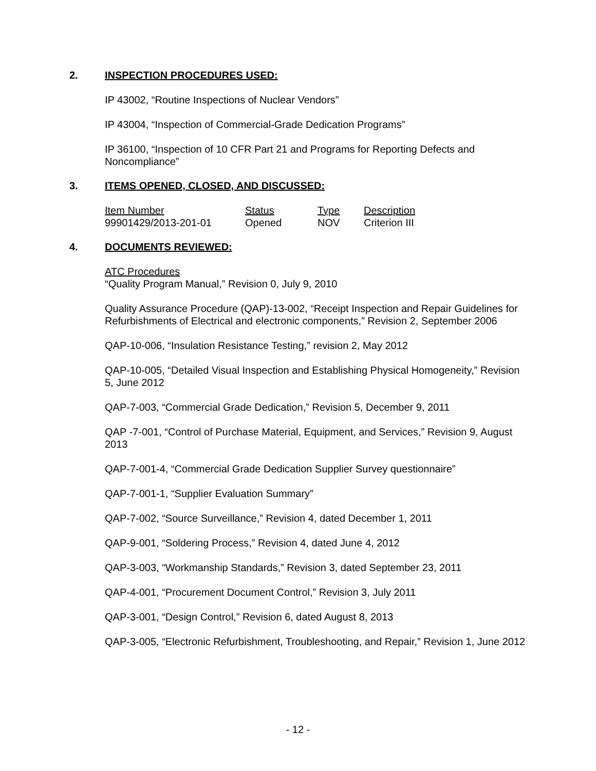2. INSPECTION PROCEDURES USED:
IP 43002, “Routine Inspections of Nuclear Vendors”
IP 43004, “Inspection of Commercial-Grade Dedication Programs”
IP 36100, “Inspection of 10 CFR Part 21 and Programs for Reporting Defects and Noncompliance”
3. ITEMS OPENED, CLOSED, AND DISCUSSED:
| Item Number | Status | Type | Description |
| --- | --- | --- | --- |
| 99901429/2013-201-01 | Opened | NOV | Criterion III |
4. DOCUMENTS REVIEWED:
ATC Procedures
“Quality Program Manual,” Revision 0, July 9, 2010
Quality Assurance Procedure (QAP)-13-002, “Receipt Inspection and Repair Guidelines for Refurbishments of Electrical and electronic components,” Revision 2, September 2006
QAP-10-006, “Insulation Resistance Testing,” revision 2, May 2012
QAP-10-005, “Detailed Visual Inspection and Establishing Physical Homogeneity,” Revision 5, June 2012
QAP-7-003, “Commercial Grade Dedication,” Revision 5, December 9, 2011
QAP -7-001, “Control of Purchase Material, Equipment, and Services,” Revision 9, August 2013
QAP-7-001-4, “Commercial Grade Dedication Supplier Survey questionnaire”
QAP-7-001-1, “Supplier Evaluation Summary”
QAP-7-002, “Source Surveillance,” Revision 4, dated December 1, 2011
QAP-9-001, “Soldering Process,” Revision 4, dated June 4, 2012
QAP-3-003, “Workmanship Standards,” Revision 3, dated September 23, 2011
QAP-4-001, “Procurement Document Control,” Revision 3, July 2011
QAP-3-001, “Design Control,” Revision 6, dated August 8, 2013
QAP-3-005, “Electronic Refurbishment, Troubleshooting, and Repair,” Revision 1, June 2012
- 12 -